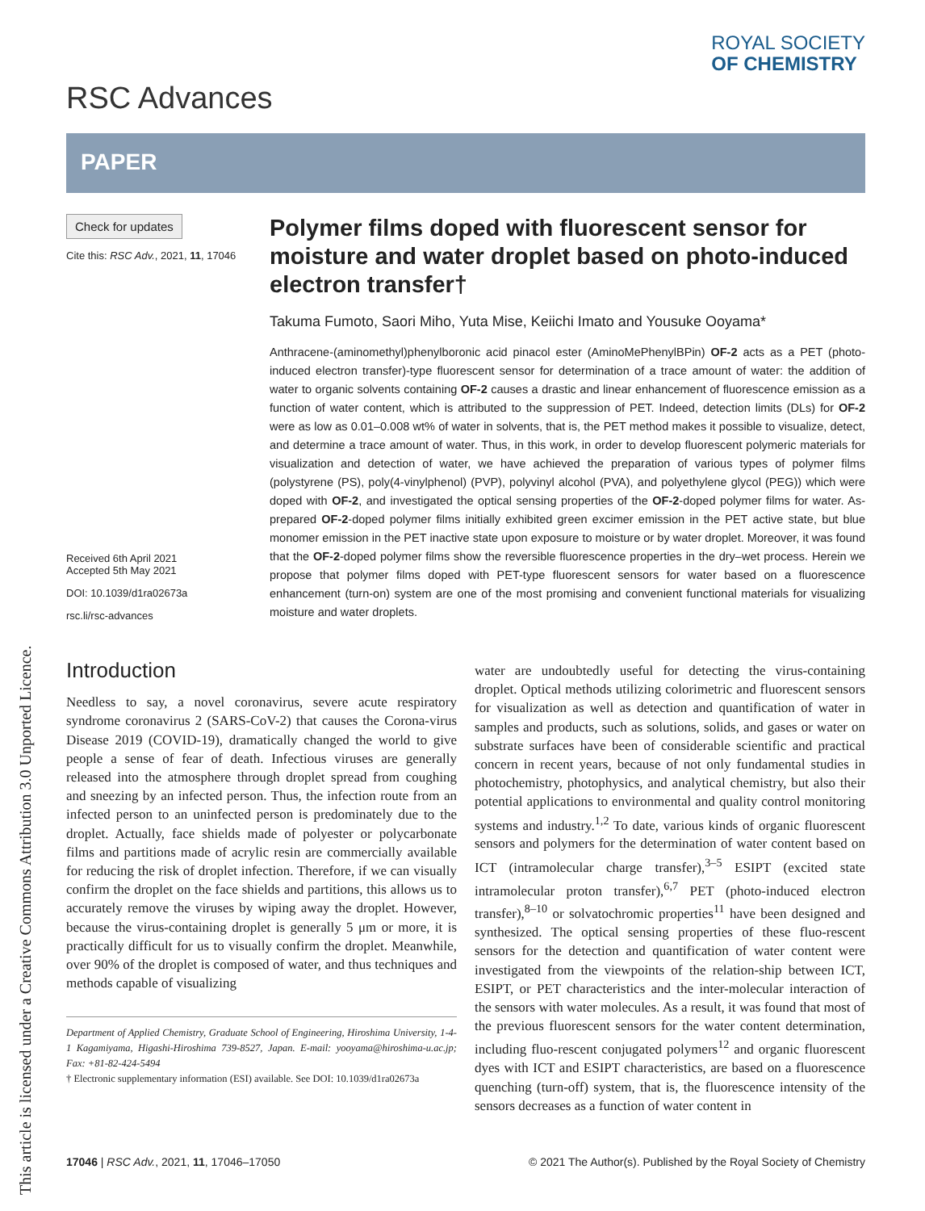This article is licensed under a Creative Commons Attribution 3.0 Unported Licence.
ROYAL SOCIETY
OF CHEMISTRY
RSC Advances
PAPER
Check for updates
Cite this: RSC Adv., 2021, 11, 17046
Received 6th April 2021
Accepted 5th May 2021
DOI: 10.1039/d1ra02673a
rsc.li/rsc-advances
Polymer films doped with fluorescent sensor for moisture and water droplet based on photo-induced electron transfer†
Takuma Fumoto, Saori Miho, Yuta Mise, Keiichi Imato and Yousuke Ooyama*
Anthracene-(aminomethyl)phenylboronic acid pinacol ester (AminoMePhenylBPin) OF-2 acts as a PET (photo-induced electron transfer)-type fluorescent sensor for determination of a trace amount of water: the addition of water to organic solvents containing OF-2 causes a drastic and linear enhancement of fluorescence emission as a function of water content, which is attributed to the suppression of PET. Indeed, detection limits (DLs) for OF-2 were as low as 0.01–0.008 wt% of water in solvents, that is, the PET method makes it possible to visualize, detect, and determine a trace amount of water. Thus, in this work, in order to develop fluorescent polymeric materials for visualization and detection of water, we have achieved the preparation of various types of polymer films (polystyrene (PS), poly(4-vinylphenol) (PVP), polyvinyl alcohol (PVA), and polyethylene glycol (PEG)) which were doped with OF-2, and investigated the optical sensing properties of the OF-2-doped polymer films for water. As-prepared OF-2-doped polymer films initially exhibited green excimer emission in the PET active state, but blue monomer emission in the PET inactive state upon exposure to moisture or by water droplet. Moreover, it was found that the OF-2-doped polymer films show the reversible fluorescence properties in the dry–wet process. Herein we propose that polymer films doped with PET-type fluorescent sensors for water based on a fluorescence enhancement (turn-on) system are one of the most promising and convenient functional materials for visualizing moisture and water droplets.
Introduction
Needless to say, a novel coronavirus, severe acute respiratory syndrome coronavirus 2 (SARS-CoV-2) that causes the Corona-virus Disease 2019 (COVID-19), dramatically changed the world to give people a sense of fear of death. Infectious viruses are generally released into the atmosphere through droplet spread from coughing and sneezing by an infected person. Thus, the infection route from an infected person to an uninfected person is predominately due to the droplet. Actually, face shields made of polyester or polycarbonate films and partitions made of acrylic resin are commercially available for reducing the risk of droplet infection. Therefore, if we can visually confirm the droplet on the face shields and partitions, this allows us to accurately remove the viruses by wiping away the droplet. However, because the virus-containing droplet is generally 5 μm or more, it is practically difficult for us to visually confirm the droplet. Meanwhile, over 90% of the droplet is composed of water, and thus techniques and methods capable of visualizing
Department of Applied Chemistry, Graduate School of Engineering, Hiroshima University, 1-4-1 Kagamiyama, Higashi-Hiroshima 739-8527, Japan. E-mail: yooyama@hiroshima-u.ac.jp; Fax: +81-82-424-5494
† Electronic supplementary information (ESI) available. See DOI: 10.1039/d1ra02673a
water are undoubtedly useful for detecting the virus-containing droplet. Optical methods utilizing colorimetric and fluorescent sensors for visualization as well as detection and quantification of water in samples and products, such as solutions, solids, and gases or water on substrate surfaces have been of considerable scientific and practical concern in recent years, because of not only fundamental studies in photochemistry, photophysics, and analytical chemistry, but also their potential applications to environmental and quality control monitoring systems and industry.<sup>1,2</sup> To date, various kinds of organic fluorescent sensors and polymers for the determination of water content based on ICT (intramolecular charge transfer),<sup>3–5</sup> ESIPT (excited state intramolecular proton transfer),<sup>6,7</sup> PET (photo-induced electron transfer),<sup>8–10</sup> or solvatochromic properties<sup>11</sup> have been designed and synthesized. The optical sensing properties of these fluo-rescent sensors for the detection and quantification of water content were investigated from the viewpoints of the relation-ship between ICT, ESIPT, or PET characteristics and the inter-molecular interaction of the sensors with water molecules. As a result, it was found that most of the previous fluorescent sensors for the water content determination, including fluo-rescent conjugated polymers<sup>12</sup> and organic fluorescent dyes with ICT and ESIPT characteristics, are based on a fluorescence quenching (turn-off) system, that is, the fluorescence intensity of the sensors decreases as a function of water content in
17046 | RSC Adv., 2021, 11, 17046–17050 © 2021 The Author(s). Published by the Royal Society of Chemistry